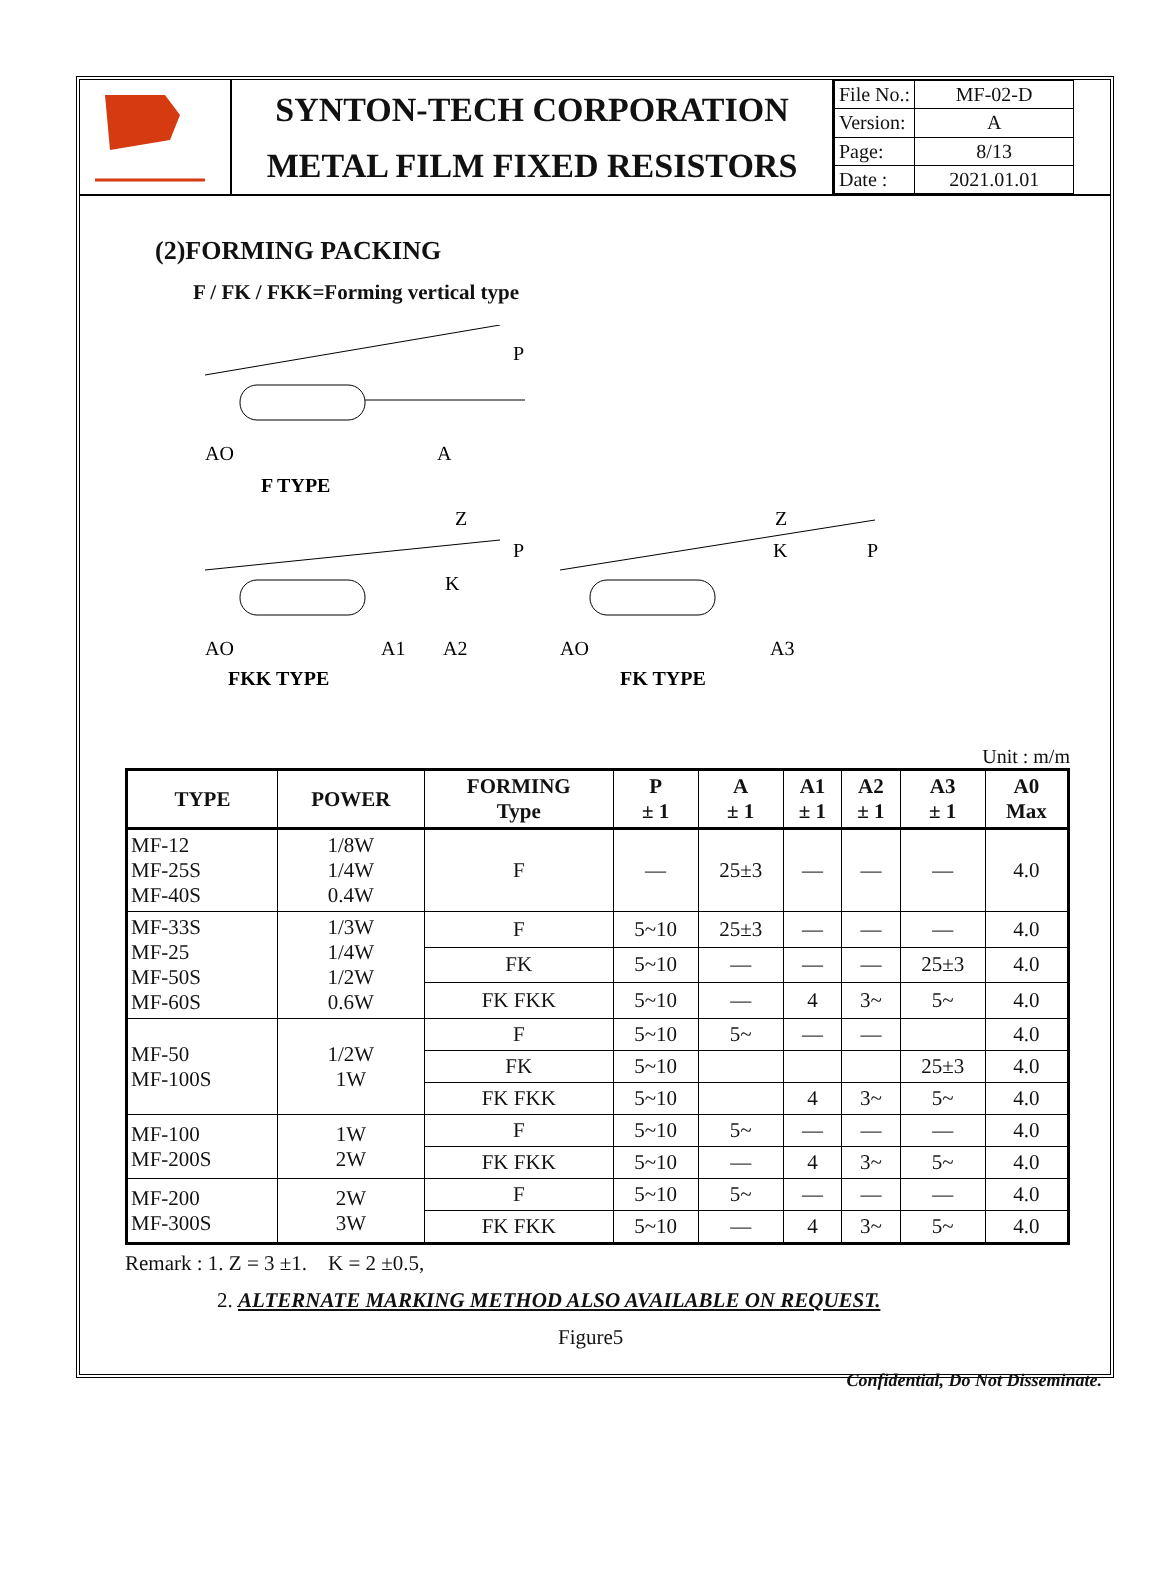SYNTON-TECH CORPORATION
METAL FILM FIXED RESISTORS
| File No.: | MF-02-D |
| Version: | A |
| Page: | 8/13 |
| Date : | 2021.01.01 |
(2)FORMING PACKING
F / FK / FKK=Forming vertical type
P
AO
A
F TYPE
Z
P
K
AO
A1
A2
Z
K
P
AO
A3
FKK TYPE
FK TYPE
Unit : m/m
| TYPE | POWER | FORMING Type | P ± 1 | A ± 1 | A1 ± 1 | A2 ± 1 | A3 ± 1 | A0 Max |
| --- | --- | --- | --- | --- | --- | --- | --- | --- |
| MF-12 MF-25S MF-40S | 1/8W 1/4W 0.4W | F | — | 25±3 | — | — | — | 4.0 |
| MF-33S MF-25 MF-50S MF-60S | 1/3W 1/4W 1/2W 0.6W | F | 5~10 | 25±3 | — | — | — | 4.0 |
| | | FK | 5~10 | — | — | — | 25±3 | 4.0 |
| | | FK FKK | 5~10 | — | 4 | 3~ | 5~ | 4.0 |
| MF-50 MF-100S | 1/2W 1W | F | 5~10 | 5~ | — | — | | 4.0 |
| | | FK | 5~10 | | | | 25±3 | 4.0 |
| | | FK FKK | 5~10 | | 4 | 3~ | 5~ | 4.0 |
| MF-100 MF-200S | 1W 2W | F | 5~10 | 5~ | — | — | — | 4.0 |
| | | FK FKK | 5~10 | — | 4 | 3~ | 5~ | 4.0 |
| MF-200 MF-300S | 2W 3W | F | 5~10 | 5~ | — | — | — | 4.0 |
| | | FK FKK | 5~10 | — | 4 | 3~ | 5~ | 4.0 |
Remark : 1. Z = 3 ±1. K = 2 ±0.5,
2. ALTERNATE MARKING METHOD ALSO AVAILABLE ON REQUEST.
Figure5
Confidential, Do Not Disseminate.